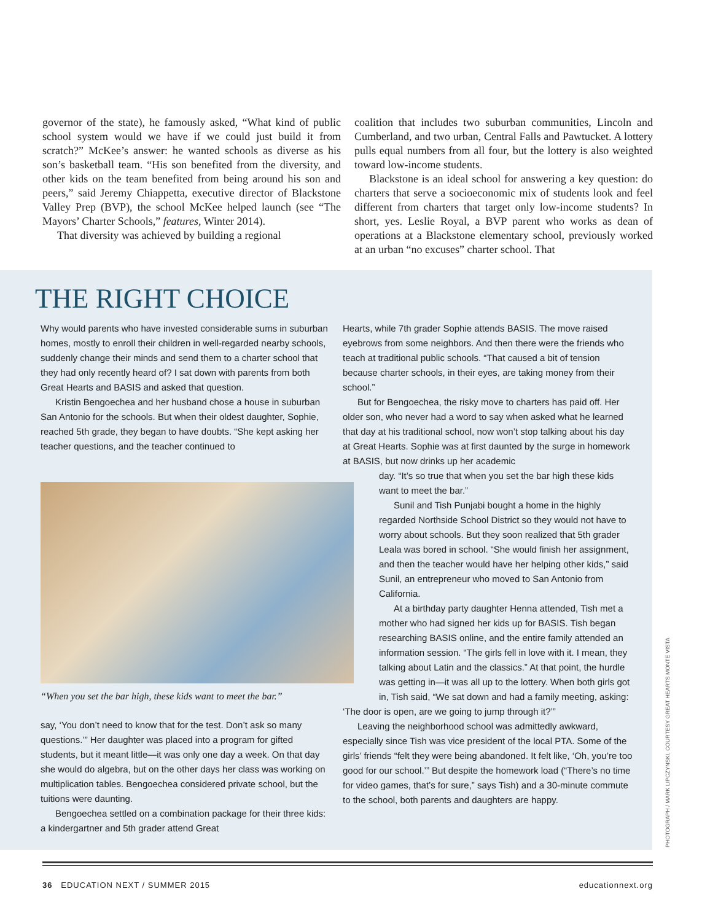governor of the state), he famously asked, “What kind of public school system would we have if we could just build it from scratch?” McKee’s answer: he wanted schools as diverse as his son’s basketball team. “His son benefited from the diversity, and other kids on the team benefited from being around his son and peers,” said Jeremy Chiappetta, executive director of Blackstone Valley Prep (BVP), the school McKee helped launch (see “The Mayors’ Charter Schools,” features, Winter 2014).
That diversity was achieved by building a regional
coalition that includes two suburban communities, Lincoln and Cumberland, and two urban, Central Falls and Pawtucket. A lottery pulls equal numbers from all four, but the lottery is also weighted toward low-income students.
Blackstone is an ideal school for answering a key question: do charters that serve a socioeconomic mix of students look and feel different from charters that target only low-income students? In short, yes. Leslie Royal, a BVP parent who works as dean of operations at a Blackstone elementary school, previously worked at an urban “no excuses” charter school. That
THE RIGHT CHOICE
Why would parents who have invested considerable sums in suburban homes, mostly to enroll their children in well-regarded nearby schools, suddenly change their minds and send them to a charter school that they had only recently heard of? I sat down with parents from both Great Hearts and BASIS and asked that question.
Kristin Bengoechea and her husband chose a house in suburban San Antonio for the schools. But when their oldest daughter, Sophie, reached 5th grade, they began to have doubts. “She kept asking her teacher questions, and the teacher continued to
“When you set the bar high, these kids want to meet the bar.”
say, ‘You don’t need to know that for the test. Don’t ask so many questions.’” Her daughter was placed into a program for gifted students, but it meant little—it was only one day a week. On that day she would do algebra, but on the other days her class was working on multiplication tables. Bengoechea considered private school, but the tuitions were daunting.
Bengoechea settled on a combination package for their three kids: a kindergartner and 5th grader attend Great
Hearts, while 7th grader Sophie attends BASIS. The move raised eyebrows from some neighbors. And then there were the friends who teach at traditional public schools. “That caused a bit of tension because charter schools, in their eyes, are taking money from their school.”
But for Bengoechea, the risky move to charters has paid off. Her older son, who never had a word to say when asked what he learned that day at his traditional school, now won’t stop talking about his day at Great Hearts. Sophie was at first daunted by the surge in homework at BASIS, but now drinks up her academic
day. “It’s so true that when you set the bar high these kids want to meet the bar.”
Sunil and Tish Punjabi bought a home in the highly regarded Northside School District so they would not have to worry about schools. But they soon realized that 5th grader Leala was bored in school. “She would finish her assignment, and then the teacher would have her helping other kids,” said Sunil, an entrepreneur who moved to San Antonio from California.
At a birthday party daughter Henna attended, Tish met a mother who had signed her kids up for BASIS. Tish began researching BASIS online, and the entire family attended an information session. “The girls fell in love with it. I mean, they talking about Latin and the classics.” At that point, the hurdle was getting in—it was all up to the lottery. When both girls got in, Tish said, “We sat down and had a family meeting, asking:
‘The door is open, are we going to jump through it?’”
Leaving the neighborhood school was admittedly awkward, especially since Tish was vice president of the local PTA. Some of the girls’ friends “felt they were being abandoned. It felt like, ‘Oh, you’re too good for our school.’” But despite the homework load (“There’s no time for video games, that’s for sure,” says Tish) and a 30-minute commute to the school, both parents and daughters are happy.
PHOTOGRAPH / MARK LIPCZYNSKI, COURTESY GREAT HEARTS MONTE VISTA
36 EDUCATION NEXT / SUMMER 2015 educationnext.org